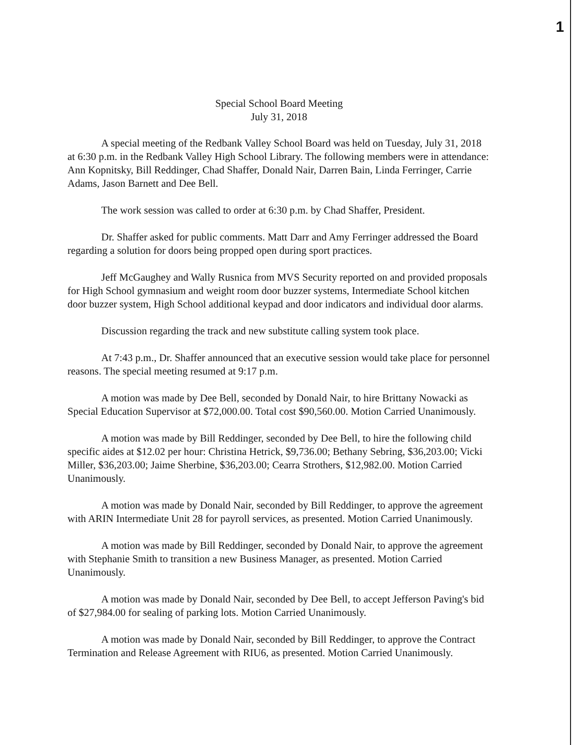1
Special School Board Meeting
July 31, 2018
A special meeting of the Redbank Valley School Board was held on Tuesday, July 31, 2018 at 6:30 p.m. in the Redbank Valley High School Library. The following members were in attendance: Ann Kopnitsky, Bill Reddinger, Chad Shaffer, Donald Nair, Darren Bain, Linda Ferringer, Carrie Adams, Jason Barnett and Dee Bell.
The work session was called to order at 6:30 p.m. by Chad Shaffer, President.
Dr. Shaffer asked for public comments. Matt Darr and Amy Ferringer addressed the Board regarding a solution for doors being propped open during sport practices.
Jeff McGaughey and Wally Rusnica from MVS Security reported on and provided proposals for High School gymnasium and weight room door buzzer systems, Intermediate School kitchen door buzzer system, High School additional keypad and door indicators and individual door alarms.
Discussion regarding the track and new substitute calling system took place.
At 7:43 p.m., Dr. Shaffer announced that an executive session would take place for personnel reasons. The special meeting resumed at 9:17 p.m.
A motion was made by Dee Bell, seconded by Donald Nair, to hire Brittany Nowacki as Special Education Supervisor at $72,000.00. Total cost $90,560.00. Motion Carried Unanimously.
A motion was made by Bill Reddinger, seconded by Dee Bell, to hire the following child specific aides at $12.02 per hour: Christina Hetrick, $9,736.00; Bethany Sebring, $36,203.00; Vicki Miller, $36,203.00; Jaime Sherbine, $36,203.00; Cearra Strothers, $12,982.00. Motion Carried Unanimously.
A motion was made by Donald Nair, seconded by Bill Reddinger, to approve the agreement with ARIN Intermediate Unit 28 for payroll services, as presented. Motion Carried Unanimously.
A motion was made by Bill Reddinger, seconded by Donald Nair, to approve the agreement with Stephanie Smith to transition a new Business Manager, as presented. Motion Carried Unanimously.
A motion was made by Donald Nair, seconded by Dee Bell, to accept Jefferson Paving's bid of $27,984.00 for sealing of parking lots. Motion Carried Unanimously.
A motion was made by Donald Nair, seconded by Bill Reddinger, to approve the Contract Termination and Release Agreement with RIU6, as presented. Motion Carried Unanimously.